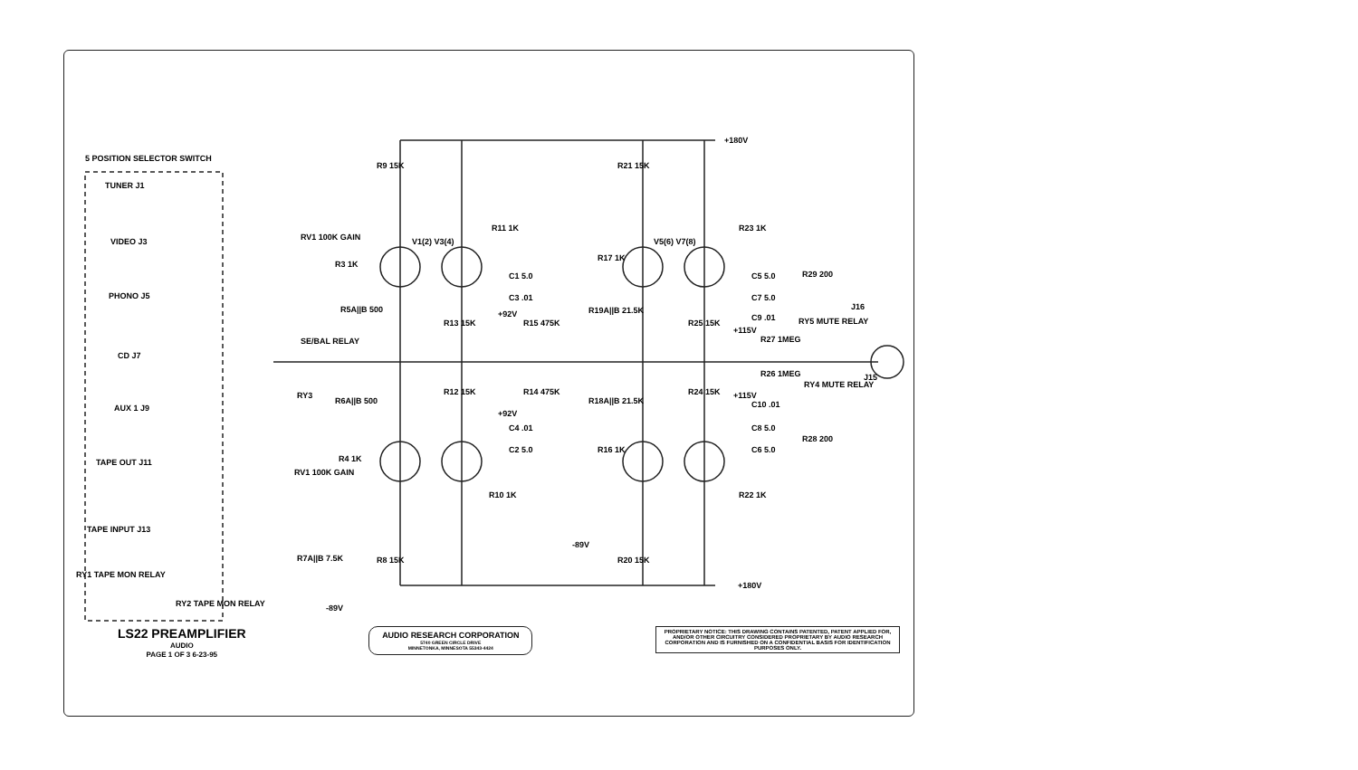5 POSITION SELECTOR SWITCH
TUNER J1
VIDEO J3
PHONO J5
CD J7
AUX 1 J9
TAPE OUT J11
TAPE INPUT J13
RY1 TAPE MON RELAY
RY2 TAPE MON RELAY
RV1 100K GAIN
SE/BAL RELAY
RY3
RV1 100K GAIN
R7A||B 7.5K
-89V
R3 1K
R5A||B 500
R6A||B 500
R4 1K
R9 15K
R8 15K
V1(2) V3(4)
R11 1K
R13 15K
R12 15K
R10 1K
+92V
+92V
C1 5.0
C3 .01
C4 .01
C2 5.0
R15 475K
R14 475K
R17 1K
R19A||B 21.5K
R18A||B 21.5K
R16 1K
-89V
R21 15K
R20 15K
V5(6) V7(8)
R23 1K
R25 15K
R24 15K
R22 1K
+180V
+180V
C5 5.0
C7 5.0
C9 .01
+115V
R27 1MEG
R26 1MEG
+115V
C10 .01
C8 5.0
C6 5.0
R29 200
R28 200
RY5 MUTE RELAY
RY4 MUTE RELAY
J16
J15
LS22 PREAMPLIFIER
AUDIO
PAGE 1 OF 3 6-23-95
AUDIO RESEARCH CORPORATION
5740 GREEN CIRCLE DRIVE
MINNETONKA, MINNESOTA 55343-4424
PROPRIETARY NOTICE: THIS DRAWING CONTAINS PATENTED, PATENT APPLIED FOR, AND/OR OTHER CIRCUITRY CONSIDERED PROPRIETARY BY AUDIO RESEARCH CORPORATION AND IS FURNISHED ON A CONFIDENTIAL BASIS FOR IDENTIFICATION PURPOSES ONLY.